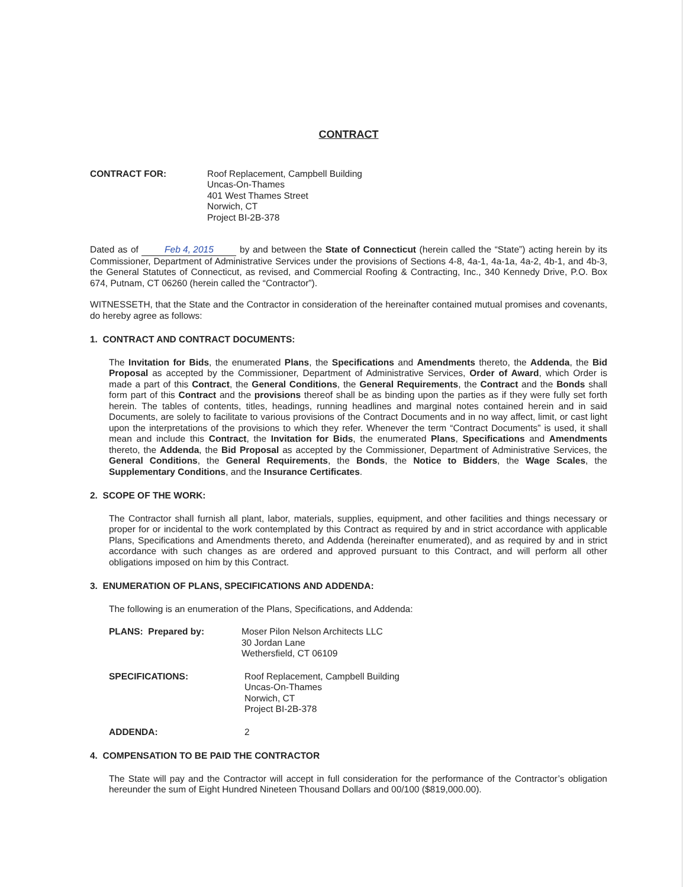CONTRACT
CONTRACT FOR: Roof Replacement, Campbell Building
Uncas-On-Thames
401 West Thames Street
Norwich, CT
Project BI-2B-378
Dated as of Feb 4, 2015 by and between the State of Connecticut (herein called the “State”) acting herein by its Commissioner, Department of Administrative Services under the provisions of Sections 4-8, 4a-1, 4a-1a, 4a-2, 4b-1, and 4b-3, the General Statutes of Connecticut, as revised, and Commercial Roofing & Contracting, Inc., 340 Kennedy Drive, P.O. Box 674, Putnam, CT 06260 (herein called the “Contractor”).
WITNESSETH, that the State and the Contractor in consideration of the hereinafter contained mutual promises and covenants, do hereby agree as follows:
1. CONTRACT AND CONTRACT DOCUMENTS:
The Invitation for Bids, the enumerated Plans, the Specifications and Amendments thereto, the Addenda, the Bid Proposal as accepted by the Commissioner, Department of Administrative Services, Order of Award, which Order is made a part of this Contract, the General Conditions, the General Requirements, the Contract and the Bonds shall form part of this Contract and the provisions thereof shall be as binding upon the parties as if they were fully set forth herein. The tables of contents, titles, headings, running headlines and marginal notes contained herein and in said Documents, are solely to facilitate to various provisions of the Contract Documents and in no way affect, limit, or cast light upon the interpretations of the provisions to which they refer. Whenever the term “Contract Documents” is used, it shall mean and include this Contract, the Invitation for Bids, the enumerated Plans, Specifications and Amendments thereto, the Addenda, the Bid Proposal as accepted by the Commissioner, Department of Administrative Services, the General Conditions, the General Requirements, the Bonds, the Notice to Bidders, the Wage Scales, the Supplementary Conditions, and the Insurance Certificates.
2. SCOPE OF THE WORK:
The Contractor shall furnish all plant, labor, materials, supplies, equipment, and other facilities and things necessary or proper for or incidental to the work contemplated by this Contract as required by and in strict accordance with applicable Plans, Specifications and Amendments thereto, and Addenda (hereinafter enumerated), and as required by and in strict accordance with such changes as are ordered and approved pursuant to this Contract, and will perform all other obligations imposed on him by this Contract.
3. ENUMERATION OF PLANS, SPECIFICATIONS AND ADDENDA:
The following is an enumeration of the Plans, Specifications, and Addenda:
PLANS: Prepared by: Moser Pilon Nelson Architects LLC
30 Jordan Lane
Wethersfield, CT 06109
SPECIFICATIONS: Roof Replacement, Campbell Building
Uncas-On-Thames
Norwich, CT
Project BI-2B-378
ADDENDA: 2
4. COMPENSATION TO BE PAID THE CONTRACTOR
The State will pay and the Contractor will accept in full consideration for the performance of the Contractor’s obligation hereunder the sum of Eight Hundred Nineteen Thousand Dollars and 00/100 ($819,000.00).